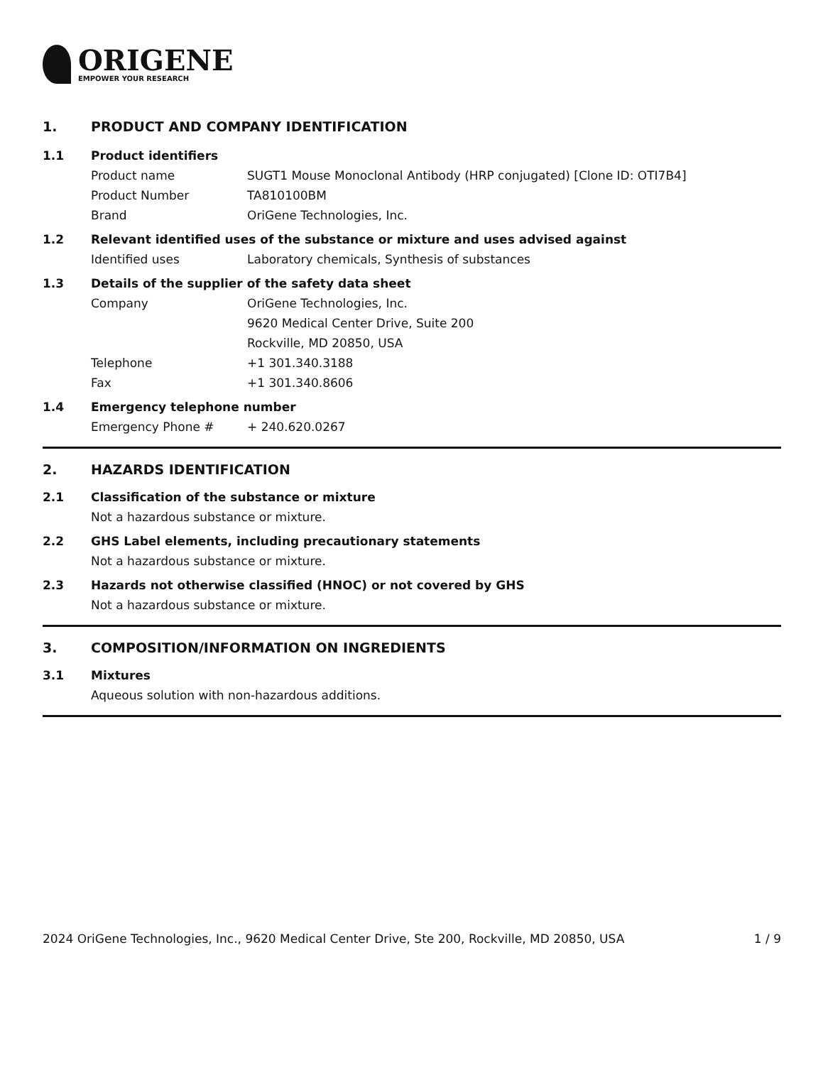ORIGENE
EMPOWER YOUR RESEARCH
1. PRODUCT AND COMPANY IDENTIFICATION
1.1 Product identifiers
Product name SUGT1 Mouse Monoclonal Antibody (HRP conjugated) [Clone ID: OTI7B4]
Product Number TA810100BM
Brand OriGene Technologies, Inc.
1.2 Relevant identified uses of the substance or mixture and uses advised against
Identified uses Laboratory chemicals, Synthesis of substances
1.3 Details of the supplier of the safety data sheet
Company OriGene Technologies, Inc.
9620 Medical Center Drive, Suite 200
Rockville, MD 20850, USA
Telephone +1 301.340.3188
Fax +1 301.340.8606
1.4 Emergency telephone number
Emergency Phone # + 240.620.0267
2. HAZARDS IDENTIFICATION
2.1 Classification of the substance or mixture
Not a hazardous substance or mixture.
2.2 GHS Label elements, including precautionary statements
Not a hazardous substance or mixture.
2.3 Hazards not otherwise classified (HNOC) or not covered by GHS
Not a hazardous substance or mixture.
3. COMPOSITION/INFORMATION ON INGREDIENTS
3.1 Mixtures
Aqueous solution with non-hazardous additions.
2024 OriGene Technologies, Inc., 9620 Medical Center Drive, Ste 200, Rockville, MD 20850, USA 1 / 9